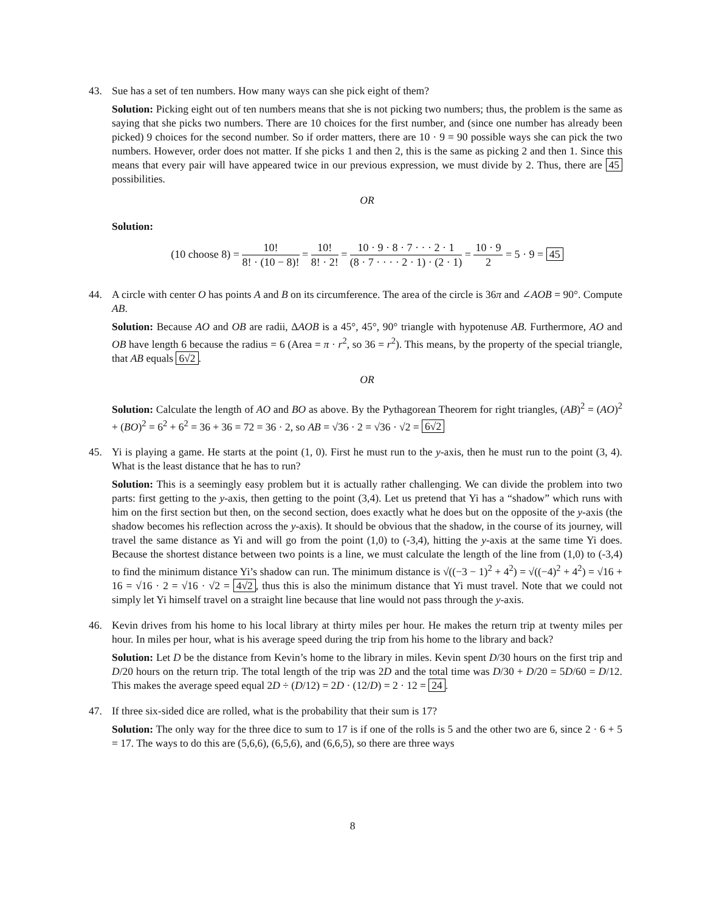43. Sue has a set of ten numbers. How many ways can she pick eight of them?
Solution: Picking eight out of ten numbers means that she is not picking two numbers; thus, the problem is the same as saying that she picks two numbers. There are 10 choices for the first number, and (since one number has already been picked) 9 choices for the second number. So if order matters, there are 10 · 9 = 90 possible ways she can pick the two numbers. However, order does not matter. If she picks 1 and then 2, this is the same as picking 2 and then 1. Since this means that every pair will have appeared twice in our previous expression, we must divide by 2. Thus, there are 45 possibilities.
OR
Solution:
(10 choose 8) = 10! 8! · (10 − 8)! = 10! 8! · 2! = 10 · 9 · 8 · 7 · · · 2 · 1 (8 · 7 · · · · 2 · 1) · (2 · 1) = 10 · 9 2 = 5 · 9 = 45
44. A circle with center O has points A and B on its circumference. The area of the circle is 36π and ∠AOB = 90°. Compute AB.
Solution: Because AO and OB are radii, ΔAOB is a 45°, 45°, 90° triangle with hypotenuse AB. Furthermore, AO and OB have length 6 because the radius = 6 (Area = π · r<sup>2</sup>, so 36 = r<sup>2</sup>). This means, by the property of the special triangle, that AB equals 6√2.
OR
Solution: Calculate the length of AO and BO as above. By the Pythagorean Theorem for right triangles, (AB)<sup>2</sup> = (AO)<sup>2</sup> + (BO)<sup>2</sup> = 6<sup>2</sup> + 6<sup>2</sup> = 36 + 36 = 72 = 36 · 2, so AB = √36 · 2 = √36 · √2 = 6√2
45. Yi is playing a game. He starts at the point (1, 0). First he must run to the y-axis, then he must run to the point (3, 4). What is the least distance that he has to run?
Solution: This is a seemingly easy problem but it is actually rather challenging. We can divide the problem into two parts: first getting to the y-axis, then getting to the point (3,4). Let us pretend that Yi has a “shadow” which runs with him on the first section but then, on the second section, does exactly what he does but on the opposite of the y-axis (the shadow becomes his reflection across the y-axis). It should be obvious that the shadow, in the course of its journey, will travel the same distance as Yi and will go from the point (1,0) to (-3,4), hitting the y-axis at the same time Yi does. Because the shortest distance between two points is a line, we must calculate the length of the line from (1,0) to (-3,4) to find the minimum distance Yi’s shadow can run. The minimum distance is √((−3 − 1)<sup>2</sup> + 4<sup>2</sup>) = √((−4)<sup>2</sup> + 4<sup>2</sup>) = √16 + 16 = √16 · 2 = √16 · √2 = 4√2, thus this is also the minimum distance that Yi must travel. Note that we could not simply let Yi himself travel on a straight line because that line would not pass through the y-axis.
46. Kevin drives from his home to his local library at thirty miles per hour. He makes the return trip at twenty miles per hour. In miles per hour, what is his average speed during the trip from his home to the library and back?
Solution: Let D be the distance from Kevin’s home to the library in miles. Kevin spent D/30 hours on the first trip and D/20 hours on the return trip. The total length of the trip was 2D and the total time was D/30 + D/20 = 5D/60 = D/12. This makes the average speed equal 2D ÷ (D/12) = 2D · (12/D) = 2 · 12 = 24.
47. If three six-sided dice are rolled, what is the probability that their sum is 17?
Solution: The only way for the three dice to sum to 17 is if one of the rolls is 5 and the other two are 6, since 2 · 6 + 5 = 17. The ways to do this are (5,6,6), (6,5,6), and (6,6,5), so there are three ways
8